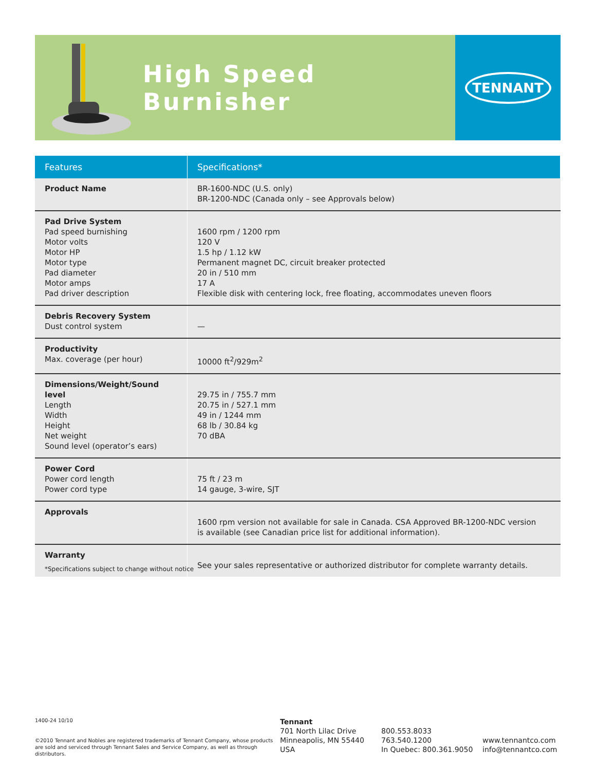High Speed Burnisher
TENNANT
| Features | Specifications* |
| --- | --- |
| Product Name | BR-1600-NDC (U.S. only) BR-1200-NDC (Canada only – see Approvals below) |
| Pad Drive System Pad speed burnishing Motor volts Motor HP Motor type Pad diameter Motor amps Pad driver description | 1600 rpm / 1200 rpm 120 V 1.5 hp / 1.12 kW Permanent magnet DC, circuit breaker protected 20 in / 510 mm 17 A Flexible disk with centering lock, free floating, accommodates uneven floors |
| Debris Recovery System Dust control system | — |
| Productivity Max. coverage (per hour) | 10000 ft<sup>2</sup>/929m<sup>2</sup> |
| Dimensions/Weight/Sound level Length Width Height Net weight Sound level (operator’s ears) | 29.75 in / 755.7 mm 20.75 in / 527.1 mm 49 in / 1244 mm 68 lb / 30.84 kg 70 dBA |
| Power Cord Power cord length Power cord type | 75 ft / 23 m 14 gauge, 3-wire, SJT |
| Approvals | 1600 rpm version not available for sale in Canada. CSA Approved BR-1200-NDC version is available (see Canadian price list for additional information). |
| Warranty | See your sales representative or authorized distributor for complete warranty details. |
*Specifications subject to change without notice
1400-24 10/10
©2010 Tennant and Nobles are registered trademarks of Tennant Company, whose products are sold and serviced through Tennant Sales and Service Company, as well as through distributors.
Tennant
701 North Lilac Drive
Minneapolis, MN 55440
USA
800.553.8033
763.540.1200
In Quebec: 800.361.9050
www.tennantco.com
info@tennantco.com